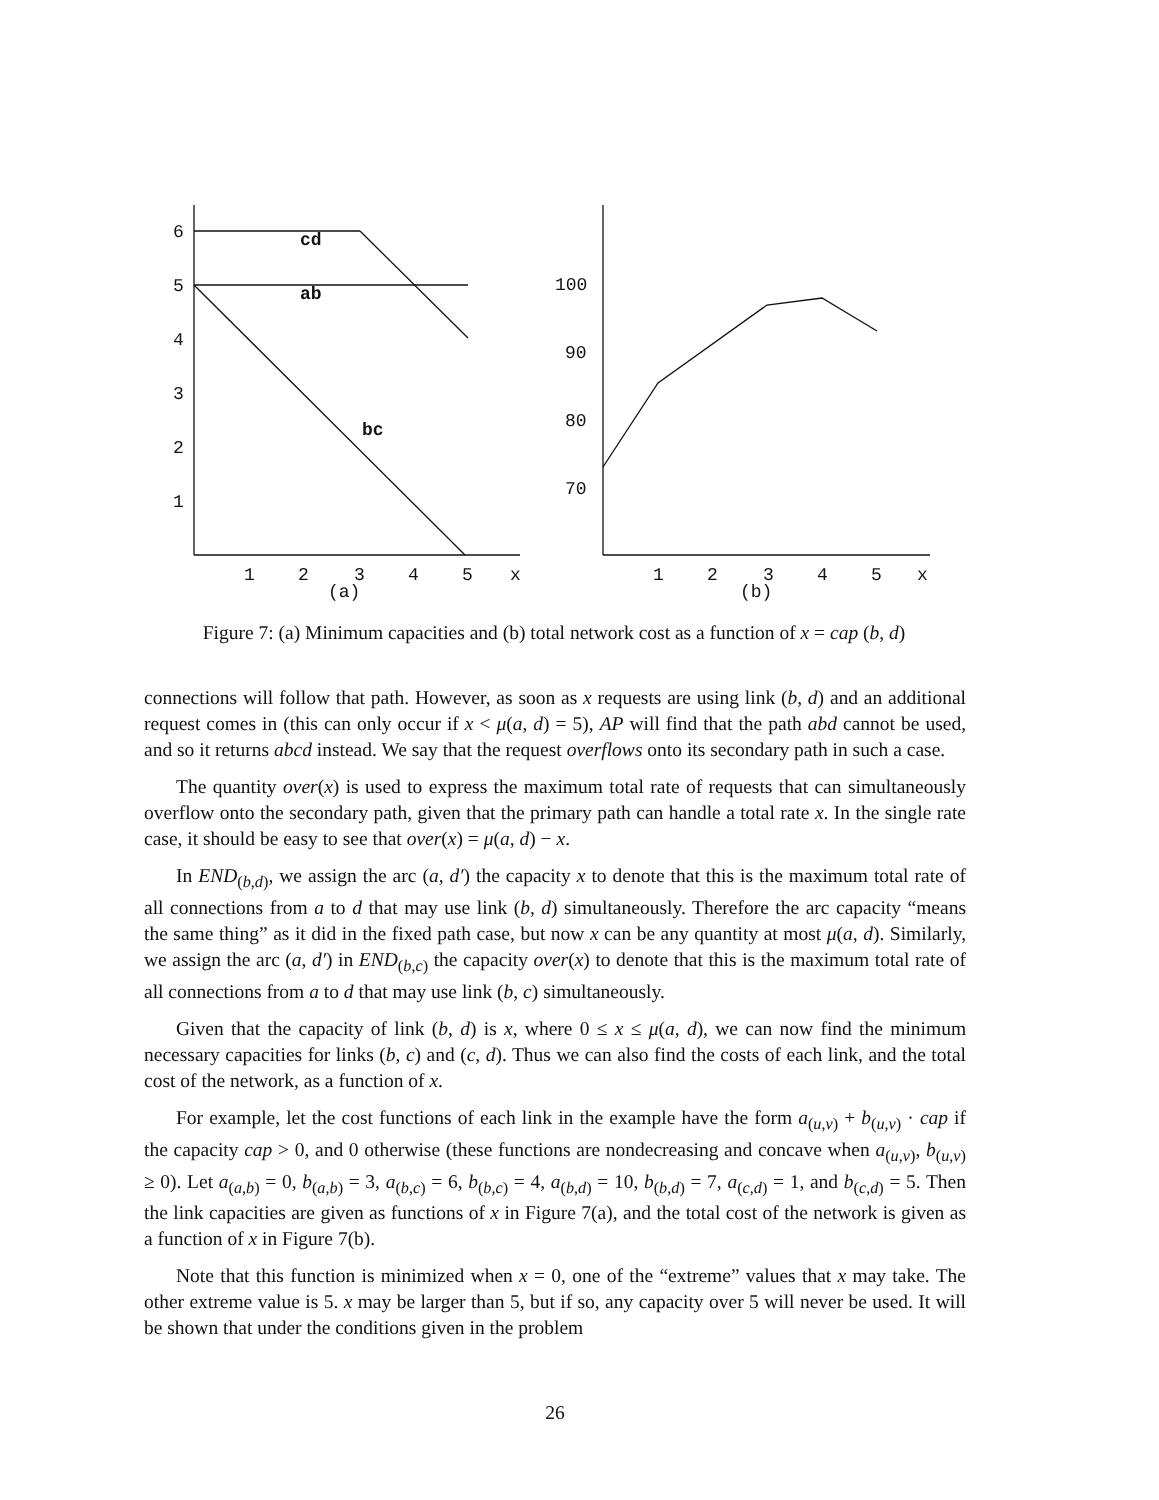6
5
4
3
2
1
cd
ab
bc
1
2
3
4
5
x
(a)
100
90
80
70
1
2
3
4
5
x
(b)
Figure 7: (a) Minimum capacities and (b) total network cost as a function of x = cap (b, d)
connections will follow that path. However, as soon as x requests are using link (b, d) and an additional request comes in (this can only occur if x < μ(a, d) = 5), AP will find that the path abd cannot be used, and so it returns abcd instead. We say that the request overflows onto its secondary path in such a case.
The quantity over(x) is used to express the maximum total rate of requests that can simultaneously overflow onto the secondary path, given that the primary path can handle a total rate x. In the single rate case, it should be easy to see that over(x) = μ(a, d) − x.
In END<sub>(b,d)</sub>, we assign the arc (a, d′) the capacity x to denote that this is the maximum total rate of all connections from a to d that may use link (b, d) simultaneously. Therefore the arc capacity “means the same thing” as it did in the fixed path case, but now x can be any quantity at most μ(a, d). Similarly, we assign the arc (a, d′) in END<sub>(b,c)</sub> the capacity over(x) to denote that this is the maximum total rate of all connections from a to d that may use link (b, c) simultaneously.
Given that the capacity of link (b, d) is x, where 0 ≤ x ≤ μ(a, d), we can now find the minimum necessary capacities for links (b, c) and (c, d). Thus we can also find the costs of each link, and the total cost of the network, as a function of x.
For example, let the cost functions of each link in the example have the form a<sub>(u,v)</sub> + b<sub>(u,v)</sub> · cap if the capacity cap > 0, and 0 otherwise (these functions are nondecreasing and concave when a<sub>(u,v)</sub>, b<sub>(u,v)</sub> ≥ 0). Let a<sub>(a,b)</sub> = 0, b<sub>(a,b)</sub> = 3, a<sub>(b,c)</sub> = 6, b<sub>(b,c)</sub> = 4, a<sub>(b,d)</sub> = 10, b<sub>(b,d)</sub> = 7, a<sub>(c,d)</sub> = 1, and b<sub>(c,d)</sub> = 5. Then the link capacities are given as functions of x in Figure 7(a), and the total cost of the network is given as a function of x in Figure 7(b).
Note that this function is minimized when x = 0, one of the “extreme” values that x may take. The other extreme value is 5. x may be larger than 5, but if so, any capacity over 5 will never be used. It will be shown that under the conditions given in the problem
26